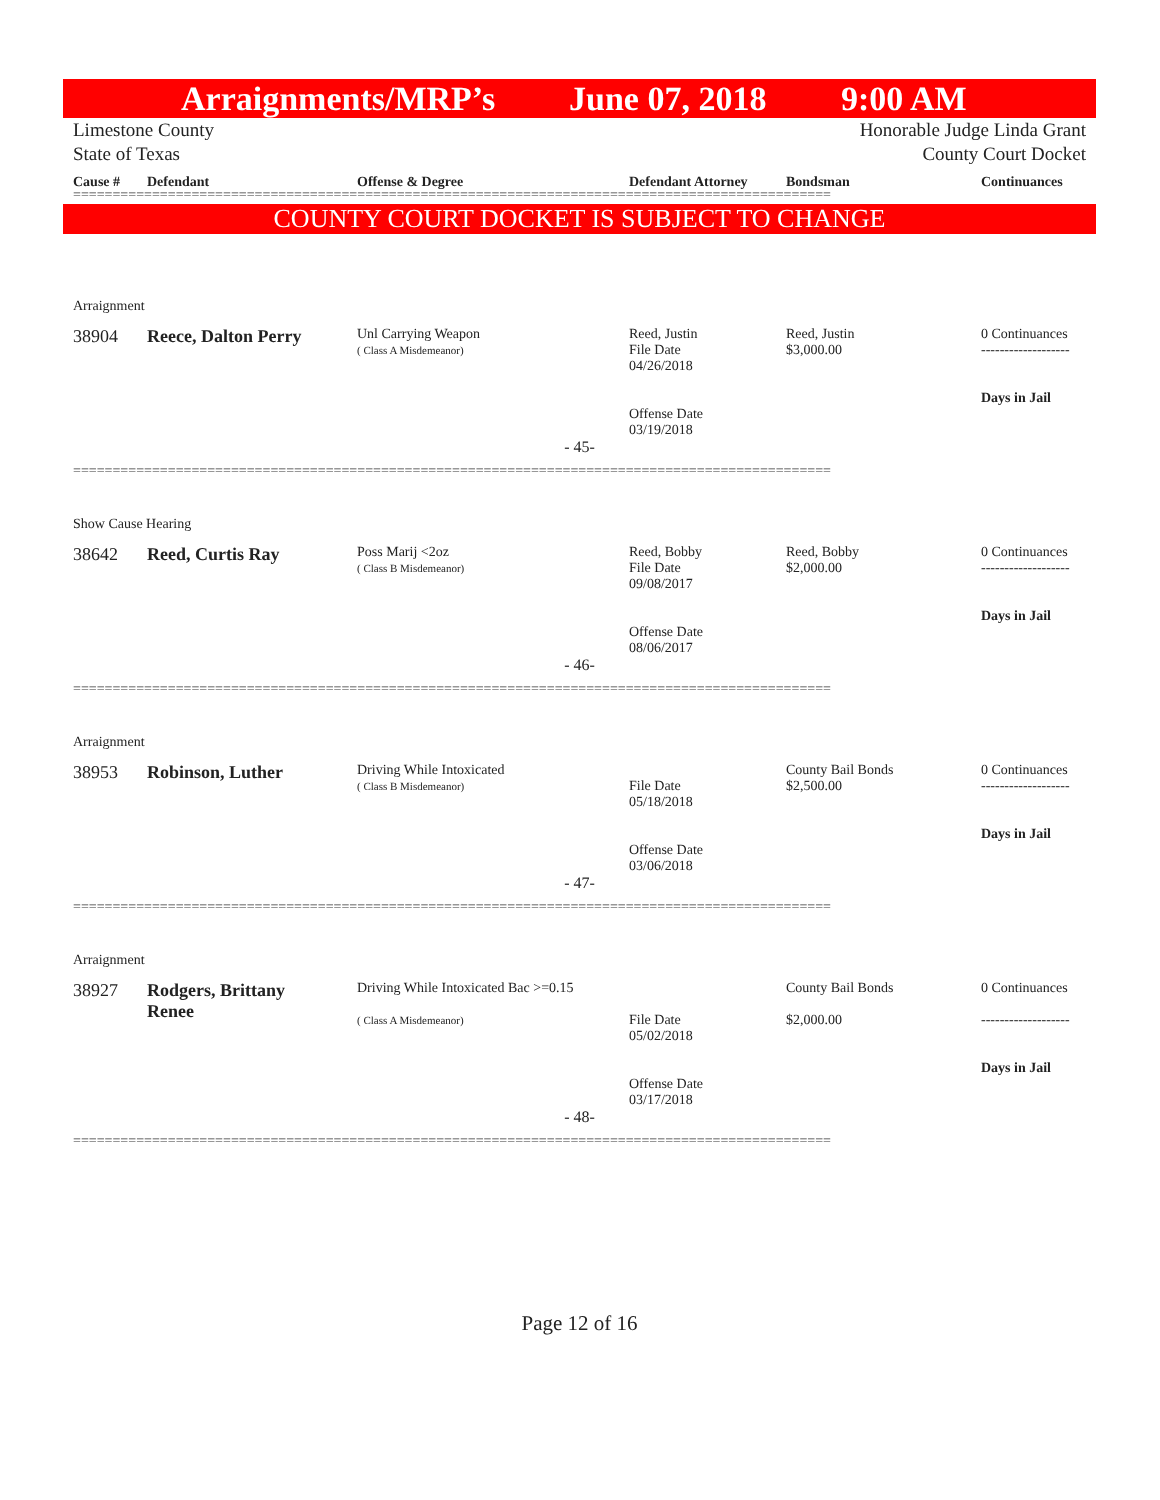Arraignments/MRP’s June 07, 2018 9:00 AM
Limestone County Honorable Judge Linda Grant
State of Texas County Court Docket
Cause # Defendant Offense & Degree Defendant Attorney Bondsman Continuances
================================================================================================
COUNTY COURT DOCKET IS SUBJECT TO CHANGE
Arraignment
38904 Reece, Dalton Perry Unl Carrying Weapon
( Class A Misdemeanor) Reed, Justin
File Date
04/26/2018
Offense Date
03/19/2018 Reed, Justin
$3,000.00 0 Continuances
-------------------
Days in Jail
- 45-
================================================================================================
Show Cause Hearing
38642 Reed, Curtis Ray Poss Marij <2oz
( Class B Misdemeanor) Reed, Bobby
File Date
09/08/2017
Offense Date
08/06/2017 Reed, Bobby
$2,000.00 0 Continuances
-------------------
Days in Jail
- 46-
================================================================================================
Arraignment
38953 Robinson, Luther Driving While Intoxicated
( Class B Misdemeanor)
File Date
05/18/2018
Offense Date
03/06/2018 County Bail Bonds
$2,500.00 0 Continuances
-------------------
Days in Jail
- 47-
================================================================================================
Arraignment
38927 Rodgers, Brittany
Renee Driving While Intoxicated Bac >=0.15
( Class A Misdemeanor)
File Date
05/02/2018
Offense Date
03/17/2018 County Bail Bonds
$2,000.00 0 Continuances
-------------------
Days in Jail
- 48-
================================================================================================
Page 12 of 16